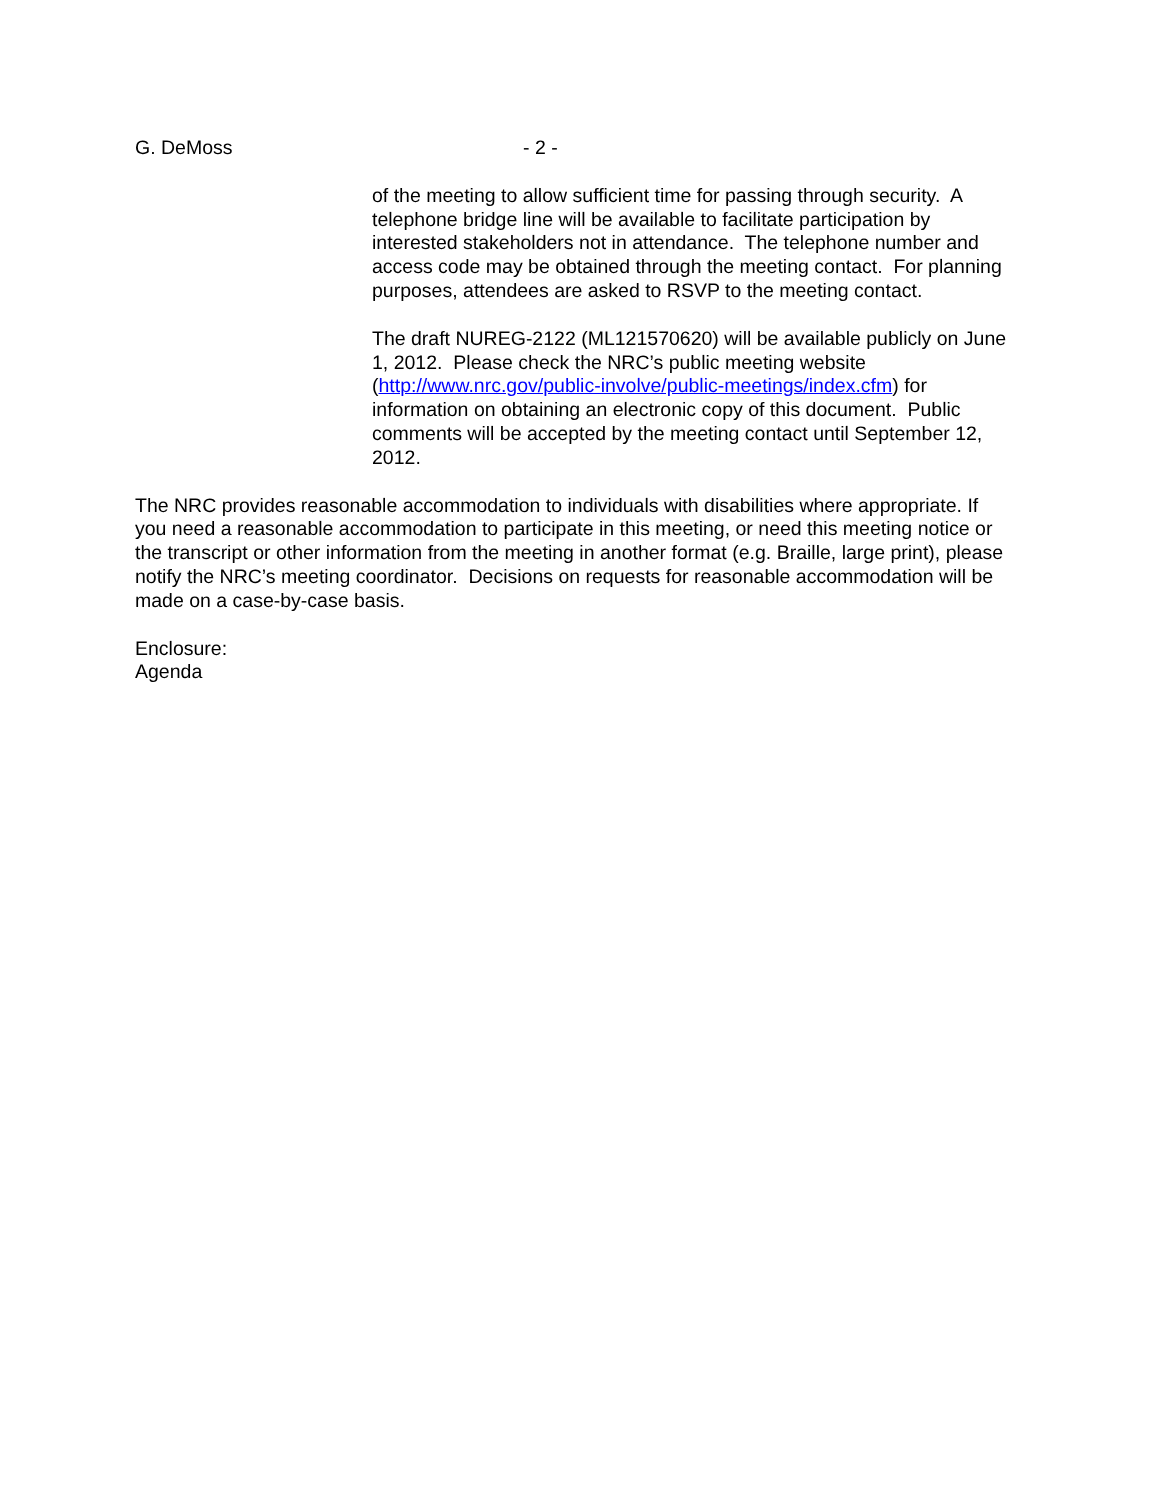G. DeMoss - 2 -
of the meeting to allow sufficient time for passing through security. A telephone bridge line will be available to facilitate participation by interested stakeholders not in attendance. The telephone number and access code may be obtained through the meeting contact. For planning purposes, attendees are asked to RSVP to the meeting contact.
The draft NUREG-2122 (ML121570620) will be available publicly on June 1, 2012. Please check the NRC’s public meeting website (http://www.nrc.gov/public-involve/public-meetings/index.cfm) for information on obtaining an electronic copy of this document. Public comments will be accepted by the meeting contact until September 12, 2012.
The NRC provides reasonable accommodation to individuals with disabilities where appropriate. If you need a reasonable accommodation to participate in this meeting, or need this meeting notice or the transcript or other information from the meeting in another format (e.g. Braille, large print), please notify the NRC’s meeting coordinator. Decisions on requests for reasonable accommodation will be made on a case-by-case basis.
Enclosure:
Agenda